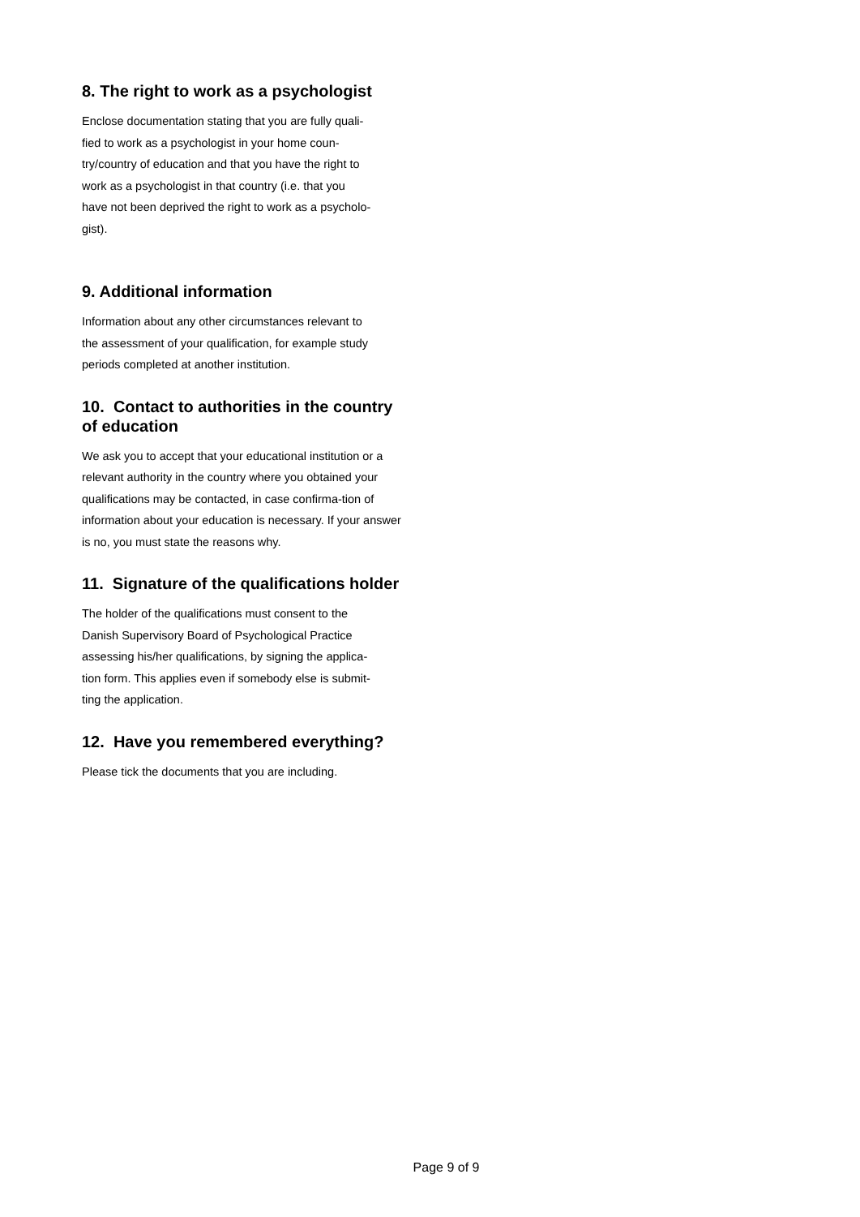8. The right to work as a psychologist
Enclose documentation stating that you are fully quali-
fied to work as a psychologist in your home coun-
try/country of education and that you have the right to
work as a psychologist in that country (i.e. that you
have not been deprived the right to work as a psycholo-
gist).
9. Additional information
Information about any other circumstances relevant to
the assessment of your qualification, for example study
periods completed at another institution.
10. Contact to authorities in the country of education
We ask you to accept that your educational institution or a relevant authority in the country where you obtained your qualifications may be contacted, in case confirma-tion of information about your education is necessary. If your answer is no, you must state the reasons why.
11. Signature of the qualifications holder
The holder of the qualifications must consent to the
Danish Supervisory Board of Psychological Practice
assessing his/her qualifications, by signing the applica-
tion form. This applies even if somebody else is submit-
ting the application.
12. Have you remembered everything?
Please tick the documents that you are including.
Page 9 of 9